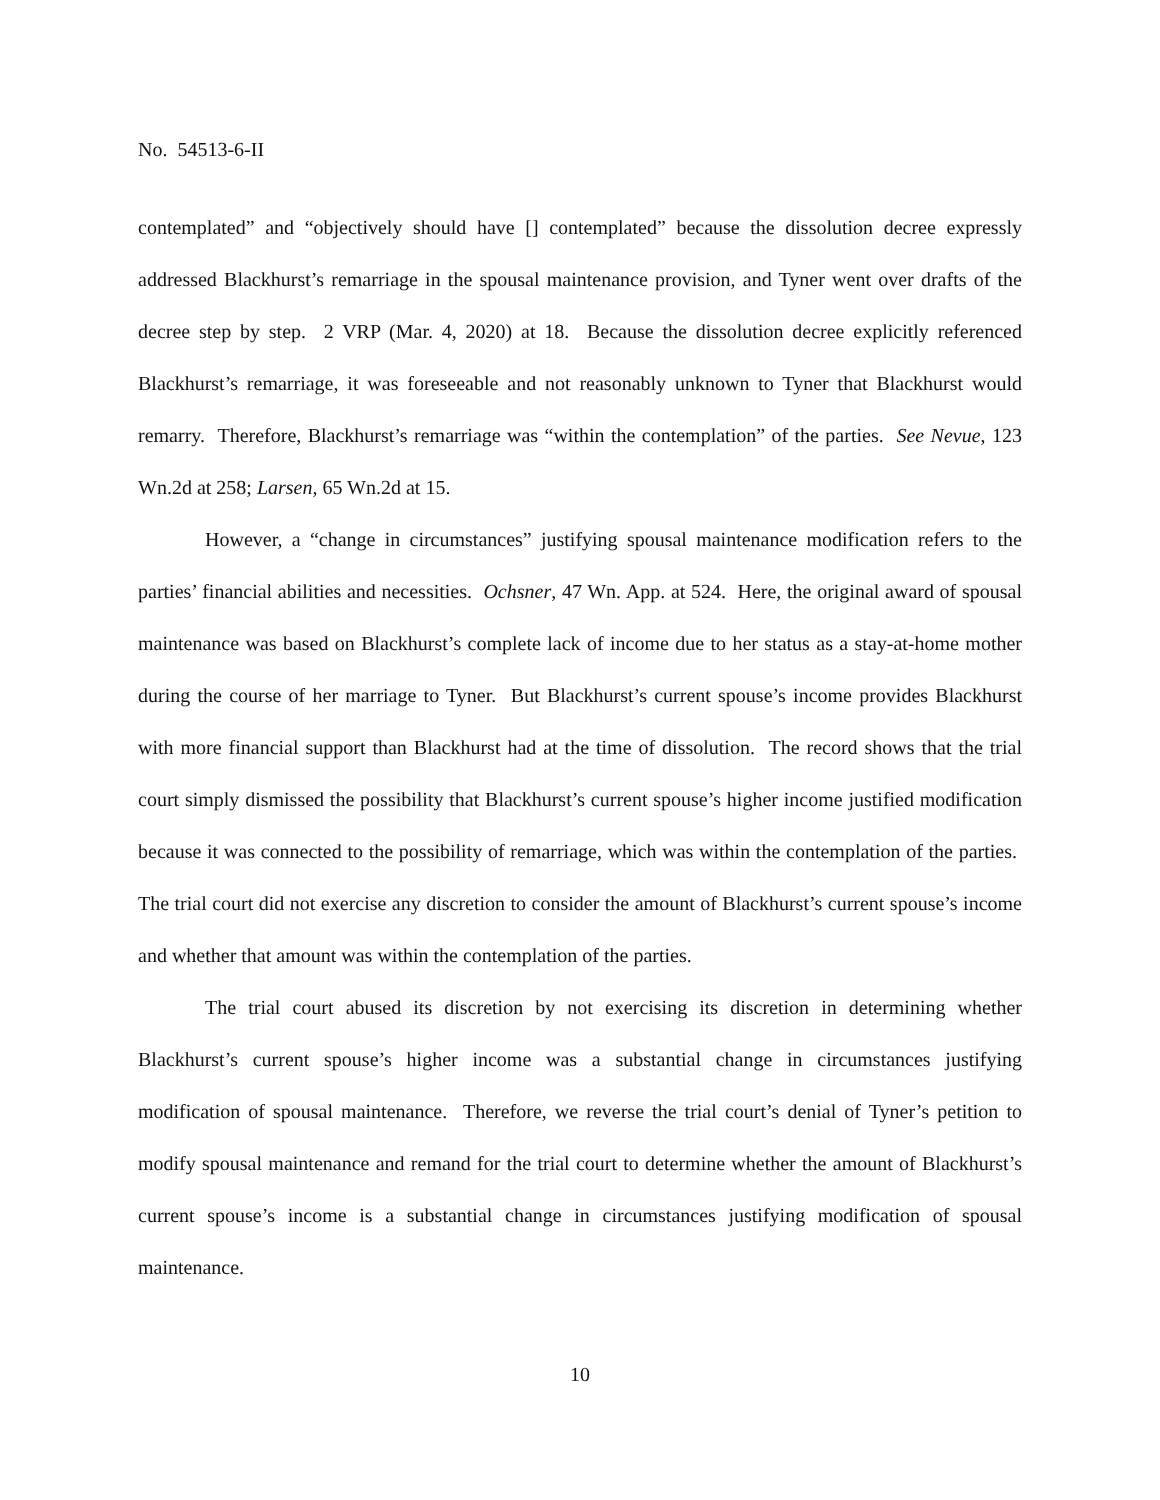No. 54513-6-II
contemplated” and “objectively should have [] contemplated” because the dissolution decree expressly addressed Blackhurst’s remarriage in the spousal maintenance provision, and Tyner went over drafts of the decree step by step. 2 VRP (Mar. 4, 2020) at 18. Because the dissolution decree explicitly referenced Blackhurst’s remarriage, it was foreseeable and not reasonably unknown to Tyner that Blackhurst would remarry. Therefore, Blackhurst’s remarriage was “within the contemplation” of the parties. See Nevue, 123 Wn.2d at 258; Larsen, 65 Wn.2d at 15.
However, a “change in circumstances” justifying spousal maintenance modification refers to the parties’ financial abilities and necessities. Ochsner, 47 Wn. App. at 524. Here, the original award of spousal maintenance was based on Blackhurst’s complete lack of income due to her status as a stay-at-home mother during the course of her marriage to Tyner. But Blackhurst’s current spouse’s income provides Blackhurst with more financial support than Blackhurst had at the time of dissolution. The record shows that the trial court simply dismissed the possibility that Blackhurst’s current spouse’s higher income justified modification because it was connected to the possibility of remarriage, which was within the contemplation of the parties. The trial court did not exercise any discretion to consider the amount of Blackhurst’s current spouse’s income and whether that amount was within the contemplation of the parties.
The trial court abused its discretion by not exercising its discretion in determining whether Blackhurst’s current spouse’s higher income was a substantial change in circumstances justifying modification of spousal maintenance. Therefore, we reverse the trial court’s denial of Tyner’s petition to modify spousal maintenance and remand for the trial court to determine whether the amount of Blackhurst’s current spouse’s income is a substantial change in circumstances justifying modification of spousal maintenance.
10